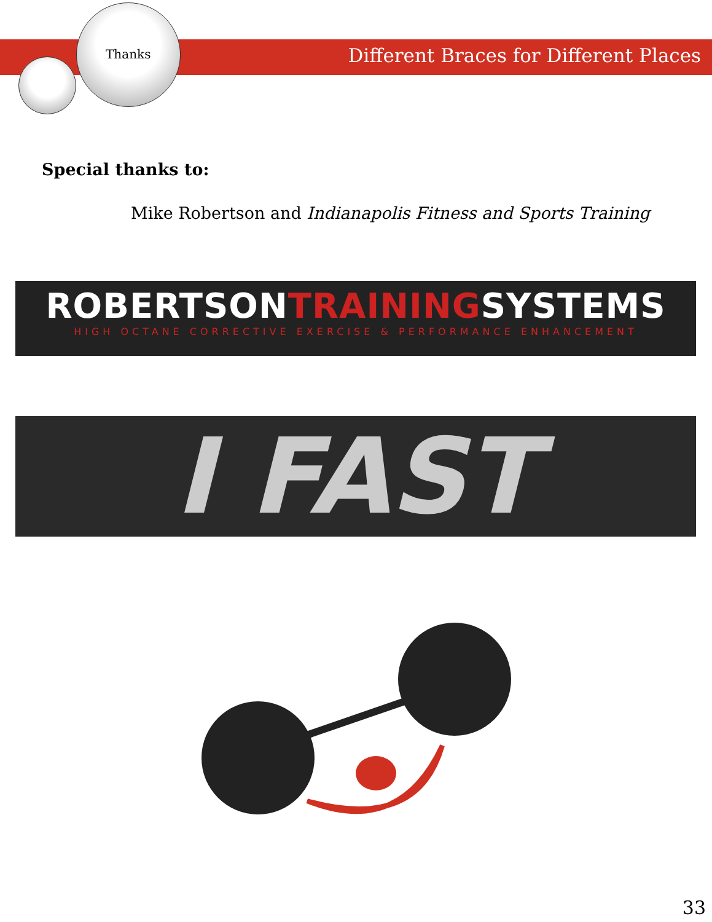Thanks
Different Braces for Different Places
Special thanks to:
Mike Robertson and Indianapolis Fitness and Sports Training
ROBERTSONTRAININGSYSTEMS
HIGH OCTANE CORRECTIVE EXERCISE & PERFORMANCE ENHANCEMENT
I FAST
33